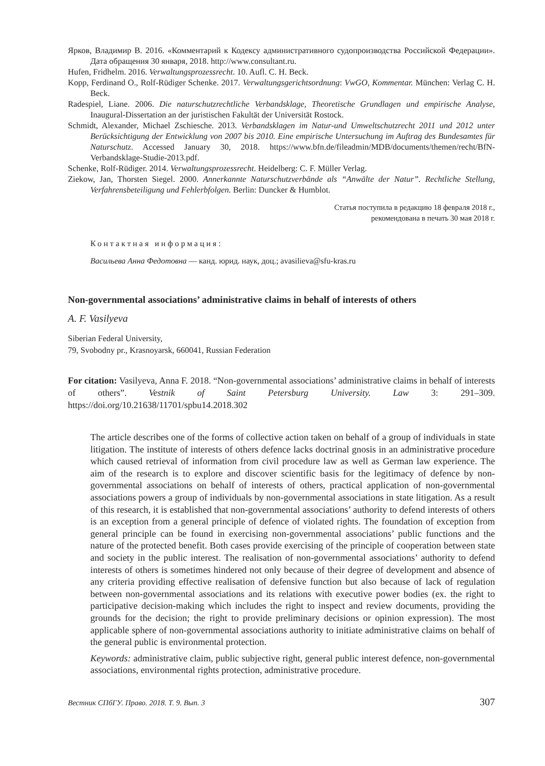Ярков, Владимир В. 2016. «Комментарий к Кодексу административного судопроизводства Российской Федерации». Дата обращения 30 января, 2018. http://www.consultant.ru.
Hufen, Fridhelm. 2016. Verwaltungsprozessrecht. 10. Aufl. C. H. Beck.
Kopp, Ferdinand O., Rolf-Rüdiger Schenke. 2017. Verwaltungsgerichtsordnung: VwGO, Kommentar. München: Verlag C. H. Beck.
Radespiel, Liane. 2006. Die naturschutzrechtliche Verbandsklage, Theoretische Grundlagen und empirische Analyse, Inaugural-Dissertation an der juristischen Fakultät der Universität Rostock.
Schmidt, Alexander, Michael Zschiesche. 2013. Verbandsklagen im Natur-und Umweltschutzrecht 2011 und 2012 unter Berücksichtigung der Entwicklung von 2007 bis 2010. Eine empirische Untersuchung im Auftrag des Bundesamtes für Naturschutz. Accessed January 30, 2018. https://www.bfn.de/fileadmin/MDB/documents/themen/recht/BfN-Verbandsklage-Studie-2013.pdf.
Schenke, Rolf-Rüdiger. 2014. Verwaltungsprozessrecht. Heidelberg: C. F. Müller Verlag.
Ziekow, Jan, Thorsten Siegel. 2000. Annerkannte Naturschutzverbände als “Anwälte der Natur”. Rechtliche Stellung, Verfahrensbeteiligung und Fehlerbfolgen. Berlin: Duncker & Humblot.
Статья поступила в редакцию 18 февраля 2018 г.,
рекомендована в печать 30 мая 2018 г.
Контактная информация:
Васильева Анна Федотовна — канд. юрид. наук, доц.; avasilieva@sfu-kras.ru
Non-governmental associations’ administrative claims in behalf of interests of others
A. F. Vasilyeva
Siberian Federal University,
79, Svobodny pr., Krasnoyarsk, 660041, Russian Federation
For citation: Vasilyeva, Anna F. 2018. “Non-governmental associations’ administrative claims in behalf of interests of others”. Vestnik of Saint Petersburg University. Law 3: 291–309. https://doi.org/10.21638/11701/spbu14.2018.302
The article describes one of the forms of collective action taken on behalf of a group of individuals in state litigation. The institute of interests of others defence lacks doctrinal gnosis in an administrative procedure which caused retrieval of information from civil procedure law as well as German law experience. The aim of the research is to explore and discover scientific basis for the legitimacy of defence by non-governmental associations on behalf of interests of others, practical application of non-governmental associations powers a group of individuals by non-governmental associations in state litigation. As a result of this research, it is established that non-governmental associations’ authority to defend interests of others is an exception from a general principle of defence of violated rights. The foundation of exception from general principle can be found in exercising non-governmental associations’ public functions and the nature of the protected benefit. Both cases provide exercising of the principle of cooperation between state and society in the public interest. The realisation of non-governmental associations’ authority to defend interests of others is sometimes hindered not only because of their degree of development and absence of any criteria providing effective realisation of defensive function but also because of lack of regulation between non-governmental associations and its relations with executive power bodies (ex. the right to participative decision-making which includes the right to inspect and review documents, providing the grounds for the decision; the right to provide preliminary decisions or opinion expression). The most applicable sphere of non-governmental associations authority to initiate administrative claims on behalf of the general public is environmental protection.
Keywords: administrative claim, public subjective right, general public interest defence, non-governmental associations, environmental rights protection, administrative procedure.
Вестник СПбГУ. Право. 2018. Т. 9. Вып. 3 307